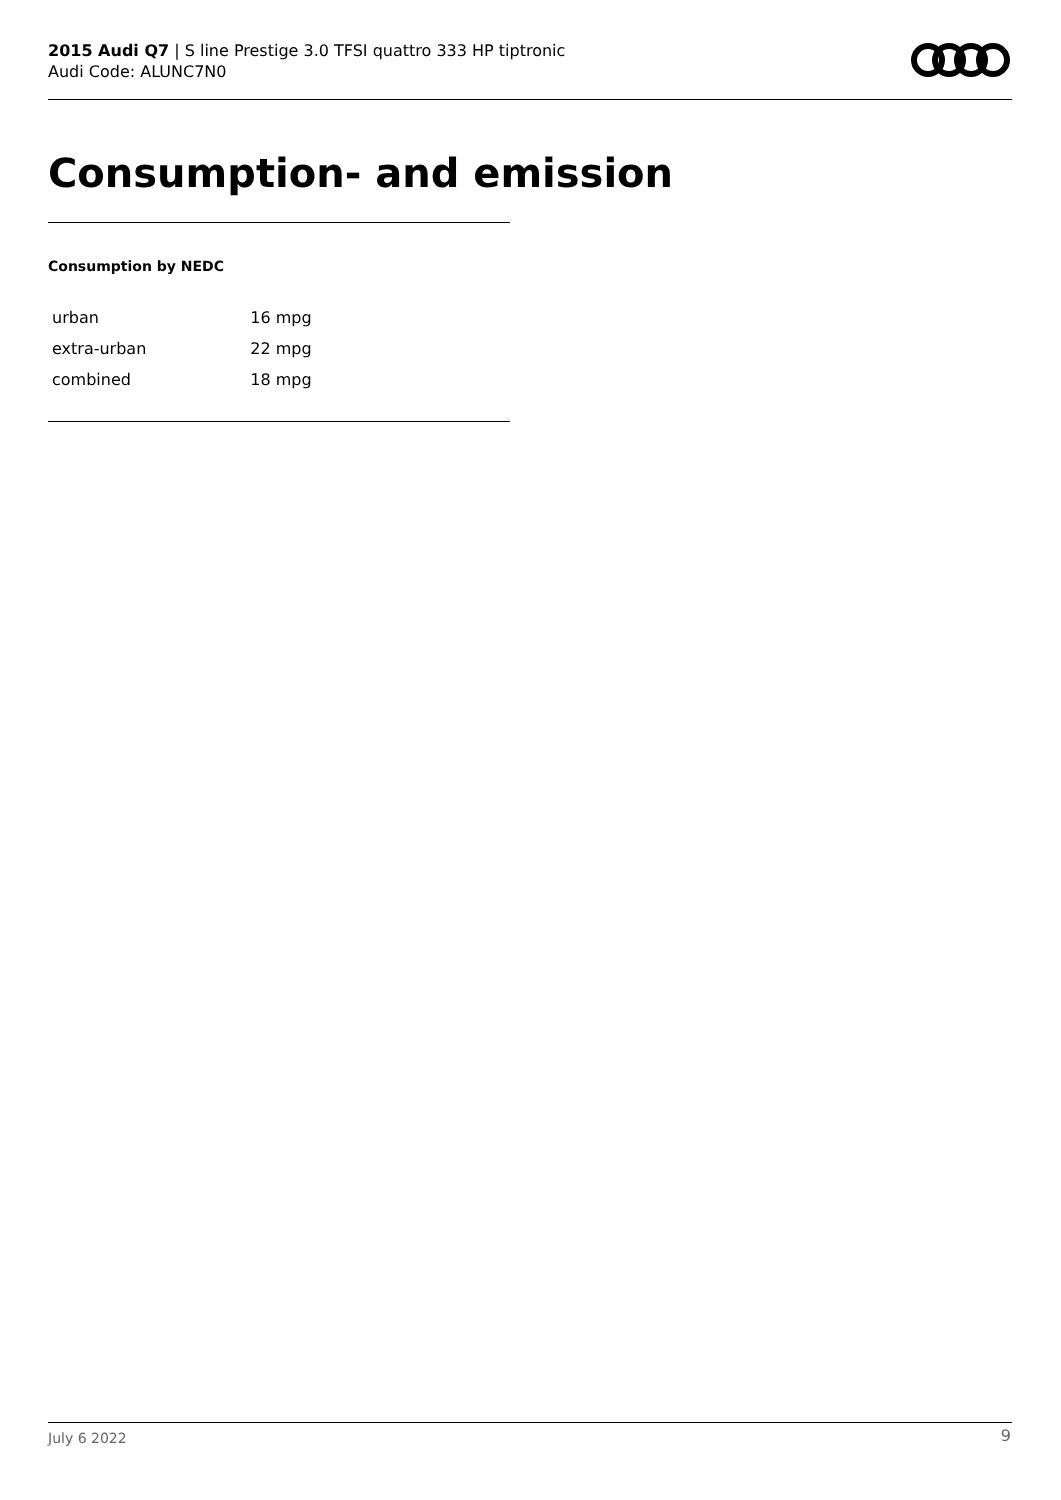2015 Audi Q7 | S line Prestige 3.0 TFSI quattro 333 HP tiptronic
Audi Code: ALUNC7N0
Consumption- and emission
Consumption by NEDC
| urban | 16 mpg |
| extra-urban | 22 mpg |
| combined | 18 mpg |
July 6 2022 9